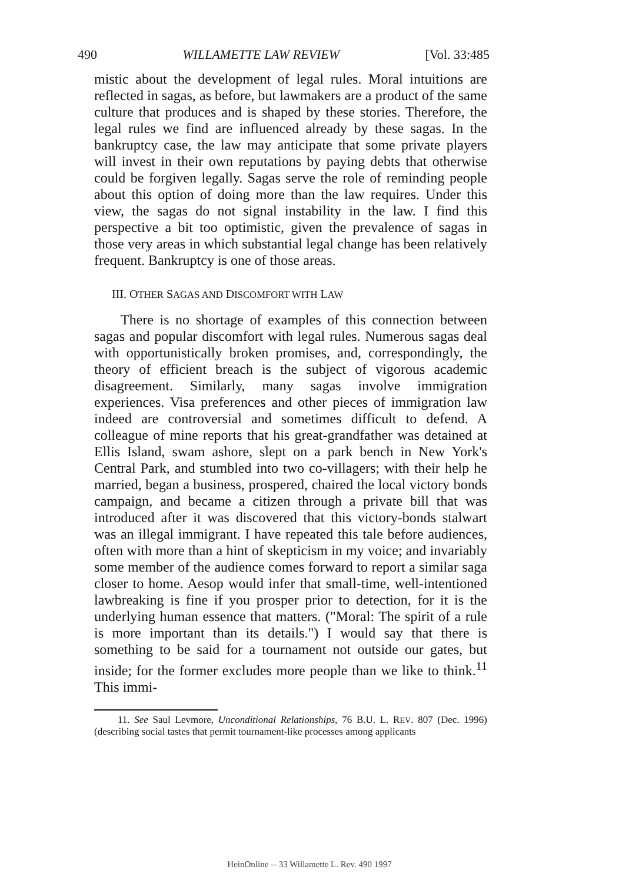490 WILLAMETTE LAW REVIEW [Vol. 33:485
mistic about the development of legal rules. Moral intuitions are reflected in sagas, as before, but lawmakers are a product of the same culture that produces and is shaped by these stories. Therefore, the legal rules we find are influenced already by these sagas. In the bankruptcy case, the law may anticipate that some private players will invest in their own reputations by paying debts that otherwise could be forgiven legally. Sagas serve the role of reminding people about this option of doing more than the law requires. Under this view, the sagas do not signal instability in the law. I find this perspective a bit too optimistic, given the prevalence of sagas in those very areas in which substantial legal change has been relatively frequent. Bankruptcy is one of those areas.
III. OTHER SAGAS AND DISCOMFORT WITH LAW
There is no shortage of examples of this connection between sagas and popular discomfort with legal rules. Numerous sagas deal with opportunistically broken promises, and, correspondingly, the theory of efficient breach is the subject of vigorous academic disagreement. Similarly, many sagas involve immigration experiences. Visa preferences and other pieces of immigration law indeed are controversial and sometimes difficult to defend. A colleague of mine reports that his great-grandfather was detained at Ellis Island, swam ashore, slept on a park bench in New York's Central Park, and stumbled into two co-villagers; with their help he married, began a business, prospered, chaired the local victory bonds campaign, and became a citizen through a private bill that was introduced after it was discovered that this victory-bonds stalwart was an illegal immigrant. I have repeated this tale before audiences, often with more than a hint of skepticism in my voice; and invariably some member of the audience comes forward to report a similar saga closer to home. Aesop would infer that small-time, well-intentioned lawbreaking is fine if you prosper prior to detection, for it is the underlying human essence that matters. ("Moral: The spirit of a rule is more important than its details.") I would say that there is something to be said for a tournament not outside our gates, but inside; for the former excludes more people than we like to think.<sup>11</sup> This immi-
11. See Saul Levmore, Unconditional Relationships, 76 B.U. L. REV. 807 (Dec. 1996) (describing social tastes that permit tournament-like processes among applicants
HeinOnline -- 33 Willamette L. Rev. 490 1997